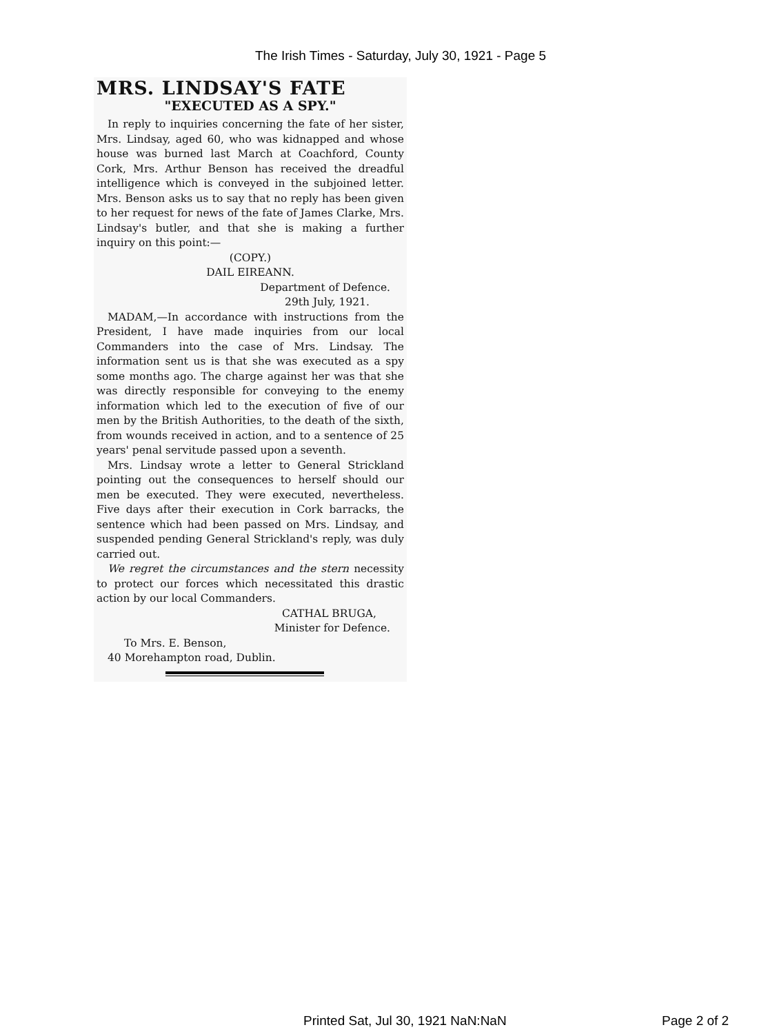The Irish Times - Saturday, July 30, 1921 - Page 5
MRS. LINDSAY'S FATE
"EXECUTED AS A SPY."
In reply to inquiries concerning the fate of her sister, Mrs. Lindsay, aged 60, who was kidnapped and whose house was burned last March at Coachford, County Cork, Mrs. Arthur Benson has received the dreadful intelligence which is conveyed in the subjoined letter. Mrs. Benson asks us to say that no reply has been given to her request for news of the fate of James Clarke, Mrs. Lindsay's butler, and that she is making a further inquiry on this point:—
(COPY.)
DAIL EIREANN.
Department of Defence.
29th July, 1921.
MADAM,—In accordance with instructions from the President, I have made inquiries from our local Commanders into the case of Mrs. Lindsay. The information sent us is that she was executed as a spy some months ago. The charge against her was that she was directly responsible for conveying to the enemy information which led to the execution of five of our men by the British Authorities, to the death of the sixth, from wounds received in action, and to a sentence of 25 years' penal servitude passed upon a seventh.
Mrs. Lindsay wrote a letter to General Strickland pointing out the consequences to herself should our men be executed. They were executed, nevertheless. Five days after their execution in Cork barracks, the sentence which had been passed on Mrs. Lindsay, and suspended pending General Strickland's reply, was duly carried out.
We regret the circumstances and the stern necessity to protect our forces which necessitated this drastic action by our local Commanders.
CATHAL BRUGA,
Minister for Defence.
To Mrs. E. Benson,
40 Morehampton road, Dublin.
Printed Sat, Jul 30, 1921 NaN:NaN
Page 2 of 2